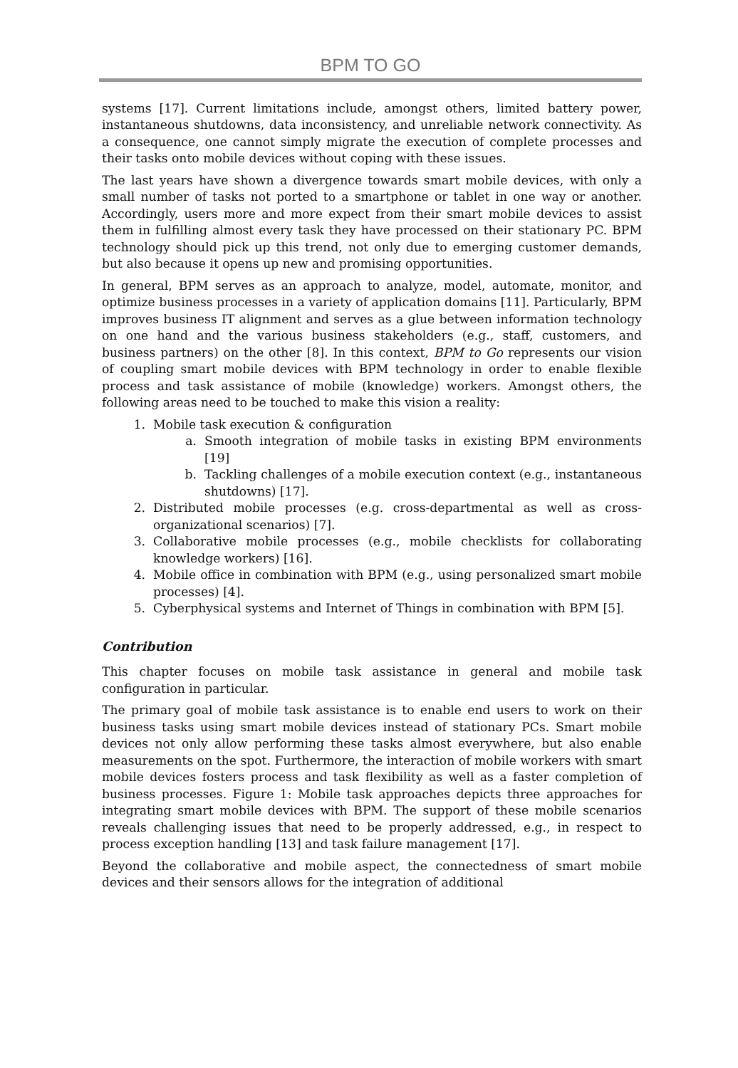BPM TO GO
systems [17]. Current limitations include, amongst others, limited battery power, instantaneous shutdowns, data inconsistency, and unreliable network connectivity. As a consequence, one cannot simply migrate the execution of complete processes and their tasks onto mobile devices without coping with these issues.
The last years have shown a divergence towards smart mobile devices, with only a small number of tasks not ported to a smartphone or tablet in one way or another. Accordingly, users more and more expect from their smart mobile devices to assist them in fulfilling almost every task they have processed on their stationary PC. BPM technology should pick up this trend, not only due to emerging customer demands, but also because it opens up new and promising opportunities.
In general, BPM serves as an approach to analyze, model, automate, monitor, and optimize business processes in a variety of application domains [11]. Particularly, BPM improves business IT alignment and serves as a glue between information technology on one hand and the various business stakeholders (e.g., staff, customers, and business partners) on the other [8]. In this context, BPM to Go represents our vision of coupling smart mobile devices with BPM technology in order to enable flexible process and task assistance of mobile (knowledge) workers. Amongst others, the following areas need to be touched to make this vision a reality:
1. Mobile task execution & configuration
a. Smooth integration of mobile tasks in existing BPM environments [19]
b. Tackling challenges of a mobile execution context (e.g., instantaneous shutdowns) [17].
2. Distributed mobile processes (e.g. cross-departmental as well as cross- organizational scenarios) [7].
3. Collaborative mobile processes (e.g., mobile checklists for collaborating knowledge workers) [16].
4. Mobile office in combination with BPM (e.g., using personalized smart mobile processes) [4].
5. Cyberphysical systems and Internet of Things in combination with BPM [5].
Contribution
This chapter focuses on mobile task assistance in general and mobile task configuration in particular.
The primary goal of mobile task assistance is to enable end users to work on their business tasks using smart mobile devices instead of stationary PCs. Smart mobile devices not only allow performing these tasks almost everywhere, but also enable measurements on the spot. Furthermore, the interaction of mobile workers with smart mobile devices fosters process and task flexibility as well as a faster completion of business processes. Figure 1: Mobile task approaches depicts three approaches for integrating smart mobile devices with BPM. The support of these mobile scenarios reveals challenging issues that need to be properly addressed, e.g., in respect to process exception handling [13] and task failure management [17].
Beyond the collaborative and mobile aspect, the connectedness of smart mobile devices and their sensors allows for the integration of additional